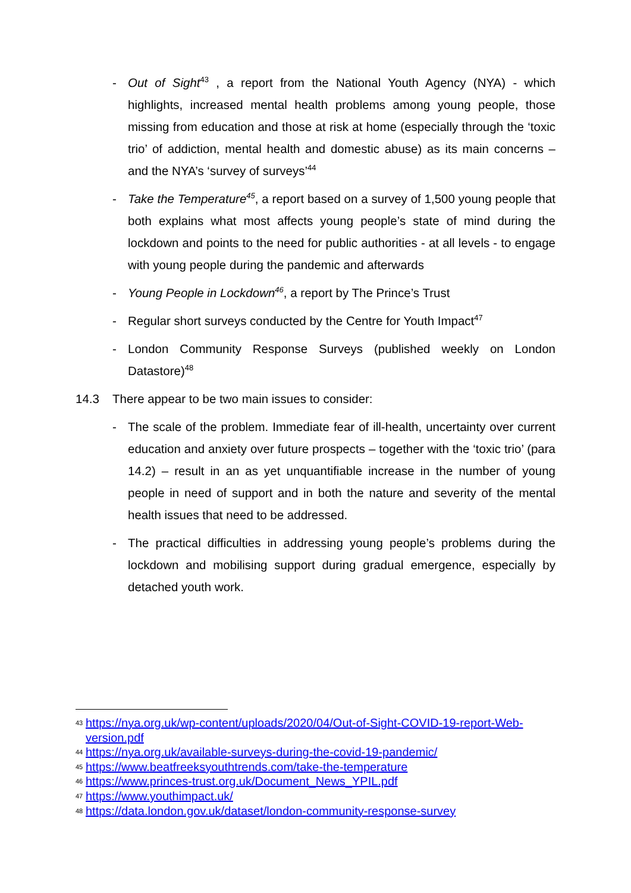- Out of Sight<sup>43</sup> , a report from the National Youth Agency (NYA) - which highlights, increased mental health problems among young people, those missing from education and those at risk at home (especially through the ‘toxic trio’ of addiction, mental health and domestic abuse) as its main concerns – and the NYA’s ‘survey of surveys’<sup>44</sup>
- Take the Temperature<sup>45</sup>, a report based on a survey of 1,500 young people that both explains what most affects young people’s state of mind during the lockdown and points to the need for public authorities - at all levels - to engage with young people during the pandemic and afterwards
- Young People in Lockdown<sup>46</sup>, a report by The Prince’s Trust
- Regular short surveys conducted by the Centre for Youth Impact<sup>47</sup>
- London Community Response Surveys (published weekly on London Datastore)<sup>48</sup>
14.3 There appear to be two main issues to consider:
- The scale of the problem. Immediate fear of ill-health, uncertainty over current education and anxiety over future prospects – together with the ‘toxic trio’ (para 14.2) – result in an as yet unquantifiable increase in the number of young people in need of support and in both the nature and severity of the mental health issues that need to be addressed.
- The practical difficulties in addressing young people’s problems during the lockdown and mobilising support during gradual emergence, especially by detached youth work.
43 https://nya.org.uk/wp-content/uploads/2020/04/Out-of-Sight-COVID-19-report-Web-version.pdf
44 https://nya.org.uk/available-surveys-during-the-covid-19-pandemic/
45 https://www.beatfreeksyouthtrends.com/take-the-temperature
46 https://www.princes-trust.org.uk/Document_News_YPIL.pdf
47 https://www.youthimpact.uk/
48 https://data.london.gov.uk/dataset/london-community-response-survey